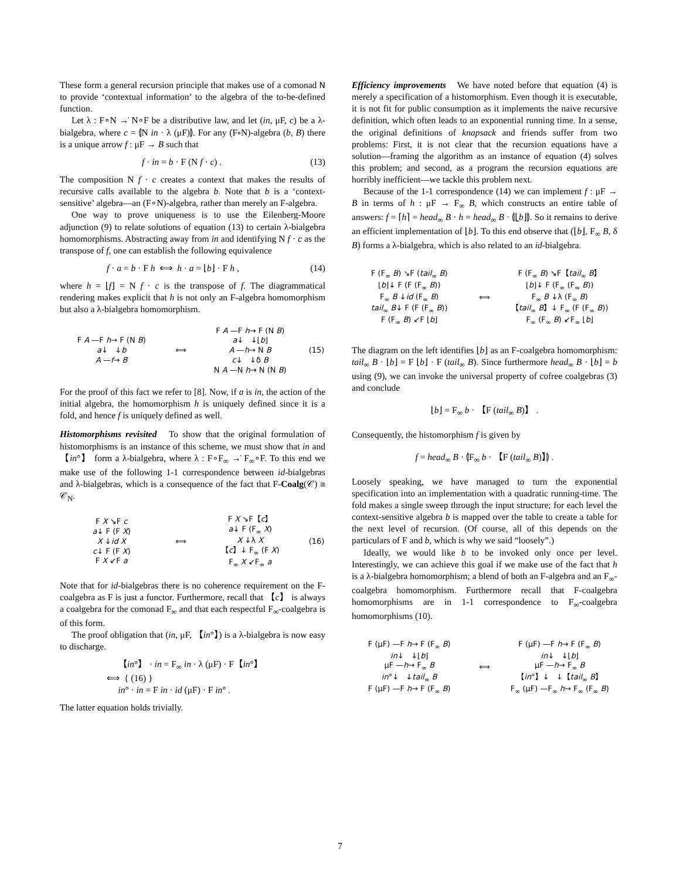These form a general recursion principle that makes use of a comonad N to provide ‘contextual information’ to the algebra of the to-be-defined function.
Let λ : F∘N →̇ N∘F be a distributive law, and let (in, μF, c) be a λ-bialgebra, where c = ⦇N in · λ (μF)⦈. For any (F∘N)-algebra (b, B) there is a unique arrow f : μF → B such that
f · in = b · F (N f · c) . (13)
The composition N f · c creates a context that makes the results of recursive calls available to the algebra b. Note that b is a ‘context-sensitive’ algebra—an (F∘N)-algebra, rather than merely an F-algebra.
One way to prove uniqueness is to use the Eilenberg-Moore adjunction (9) to relate solutions of equation (13) to certain λ-bialgebra homomorphisms. Abstracting away from in and identifying N f · c as the transpose of f, one can establish the following equivalence
f · a = b · F h ⟺ h · a = ⌊b⌋ · F h , (14)
where h = ⌊f⌋ = N f · c is the transpose of f. The diagrammatical rendering makes explicit that h is not only an F-algebra homomorphism but also a λ-bialgebra homomorphism.
F A —F h→ F (N B)
a↓ ↓b
A —f→ B
⟺
F A —F h→ F (N B)
a↓ ↓⌊b⌋
A —h→ N B
c↓ ↓δ B
N A —N h→ N (N B)
(15)
For the proof of this fact we refer to [8]. Now, if a is in, the action of the initial algebra, the homomorphism h is uniquely defined since it is a fold, and hence f is uniquely defined as well.
Histomorphisms revisited To show that the original formulation of histomorphisms is an instance of this scheme, we must show that in and 【in°】 form a λ-bialgebra, where λ : F∘F<sub>∞</sub> →̇ F<sub>∞</sub>∘F. To this end we make use of the following 1-1 correspondence between id-bialgebras and λ-bialgebras, which is a consequence of the fact that F-Coalg(𝒞) ≅ 𝒞<sub>N</sub>.
F X ↘F c
a↓ F (F X)
X ↓id X
c↓ F (F X)
F X ↙F a
⟺
F X ↘F【c】
a↓ F (F<sub>∞</sub> X)
X ↓λ X
【c】↓ F<sub>∞</sub> (F X)
F<sub>∞</sub> X ↙F<sub>∞</sub> a
(16)
Note that for id-bialgebras there is no coherence requirement on the F-coalgebra as F is just a functor. Furthermore, recall that 【c】 is always a coalgebra for the comonad F<sub>∞</sub> and that each respectful F<sub>∞</sub>-coalgebra is of this form.
The proof obligation that (in, μF, 【in°】) is a λ-bialgebra is now easy to discharge.
【in°】 · in = F<sub>∞</sub> in · λ (μF) · F【in°】
⟺ { (16) }
in° · in = F in · id (μF) · F in° .
The latter equation holds trivially.
Efficiency improvements We have noted before that equation (4) is merely a specification of a histomorphism. Even though it is executable, it is not fit for public consumption as it implements the naive recursive definition, which often leads to an exponential running time. In a sense, the original definitions of knapsack and friends suffer from two problems: First, it is not clear that the recursion equations have a solution—framing the algorithm as an instance of equation (4) solves this problem; and second, as a program the recursion equations are horribly inefficient—we tackle this problem next.
Because of the 1-1 correspondence (14) we can implement f : μF → B in terms of h : μF → F<sub>∞</sub> B, which constructs an entire table of answers: f = ⌈h⌉ = head<sub>∞</sub> B · h = head<sub>∞</sub> B · ⦇⌊b⌋⦈. So it remains to derive an efficient implementation of ⌊b⌋. To this end observe that (⌊b⌋, F<sub>∞</sub> B, δ B) forms a λ-bialgebra, which is also related to an id-bialgebra.
F (F<sub>∞</sub> B) ↘F (tail<sub>∞</sub> B)
⌊b⌋↓ F (F (F<sub>∞</sub> B))
F<sub>∞</sub> B ↓id (F<sub>∞</sub> B)
tail<sub>∞</sub> B↓ F (F (F<sub>∞</sub> B))
F (F<sub>∞</sub> B) ↙F ⌊b⌋
⟺
F (F<sub>∞</sub> B) ↘F【tail<sub>∞</sub> B】
⌊b⌋↓ F (F<sub>∞</sub> (F<sub>∞</sub> B))
F<sub>∞</sub> B ↓λ (F<sub>∞</sub> B)
【tail<sub>∞</sub> B】↓ F<sub>∞</sub> (F (F<sub>∞</sub> B))
F<sub>∞</sub> (F<sub>∞</sub> B) ↙F<sub>∞</sub> ⌊b⌋
The diagram on the left identifies ⌊b⌋ as an F-coalgebra homomorphism: tail<sub>∞</sub> B · ⌊b⌋ = F ⌊b⌋ · F (tail<sub>∞</sub> B). Since furthermore head<sub>∞</sub> B · ⌊b⌋ = b using (9), we can invoke the universal property of cofree coalgebras (3) and conclude
⌊b⌋ = F<sub>∞</sub> b · 【F (tail<sub>∞</sub> B)】 .
Consequently, the histomorphism f is given by
f = head<sub>∞</sub> B · ⦇F<sub>∞</sub> b · 【F (tail<sub>∞</sub> B)】⦈ .
Loosely speaking, we have managed to turn the exponential specification into an implementation with a quadratic running-time. The fold makes a single sweep through the input structure; for each level the context-sensitive algebra b is mapped over the table to create a table for the next level of recursion. (Of course, all of this depends on the particulars of F and b, which is why we said “loosely”.)
Ideally, we would like b to be invoked only once per level. Interestingly, we can achieve this goal if we make use of the fact that h is a λ-bialgebra homomorphism; a blend of both an F-algebra and an F<sub>∞</sub>-coalgebra homomorphism. Furthermore recall that F-coalgebra homomorphisms are in 1-1 correspondence to F<sub>∞</sub>-coalgebra homomorphisms (10).
F (μF) —F h→ F (F<sub>∞</sub> B)
in↓ ↓⌊b⌋
μF —h→ F<sub>∞</sub> B
in°↓ ↓tail<sub>∞</sub> B
F (μF) —F h→ F (F<sub>∞</sub> B)
⟺
F (μF) —F h→ F (F<sub>∞</sub> B)
in↓ ↓⌊b⌋
μF —h→ F<sub>∞</sub> B
【in°】↓ ↓【tail<sub>∞</sub> B】
F<sub>∞</sub> (μF) —F<sub>∞</sub> h→ F<sub>∞</sub> (F<sub>∞</sub> B)
7